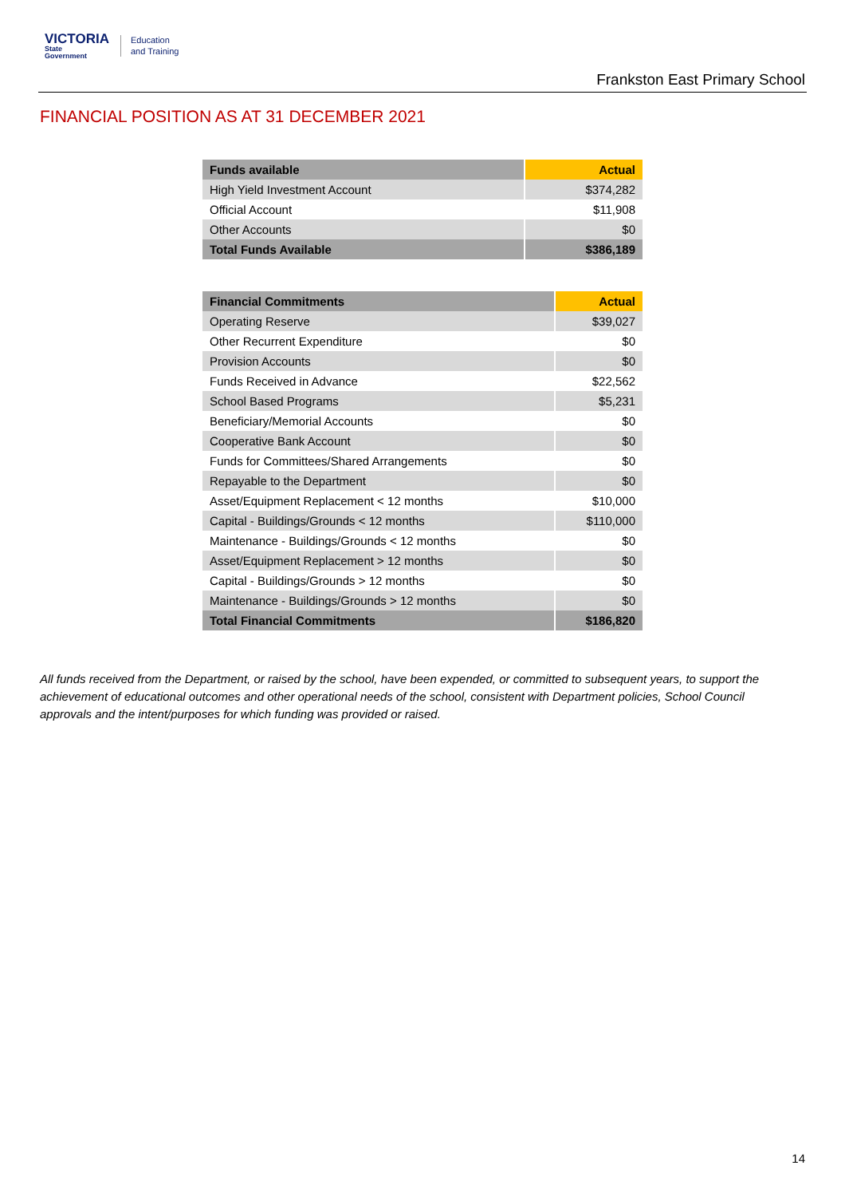VICTORIA
State
Government
Education
and Training
Frankston East Primary School
FINANCIAL POSITION AS AT 31 DECEMBER 2021
| Funds available | Actual |
| --- | --- |
| High Yield Investment Account | $374,282 |
| Official Account | $11,908 |
| Other Accounts | $0 |
| Total Funds Available | $386,189 |
| Financial Commitments | Actual |
| --- | --- |
| Operating Reserve | $39,027 |
| Other Recurrent Expenditure | $0 |
| Provision Accounts | $0 |
| Funds Received in Advance | $22,562 |
| School Based Programs | $5,231 |
| Beneficiary/Memorial Accounts | $0 |
| Cooperative Bank Account | $0 |
| Funds for Committees/Shared Arrangements | $0 |
| Repayable to the Department | $0 |
| Asset/Equipment Replacement < 12 months | $10,000 |
| Capital - Buildings/Grounds < 12 months | $110,000 |
| Maintenance - Buildings/Grounds < 12 months | $0 |
| Asset/Equipment Replacement > 12 months | $0 |
| Capital - Buildings/Grounds > 12 months | $0 |
| Maintenance - Buildings/Grounds > 12 months | $0 |
| Total Financial Commitments | $186,820 |
All funds received from the Department, or raised by the school, have been expended, or committed to subsequent years, to support the achievement of educational outcomes and other operational needs of the school, consistent with Department policies, School Council approvals and the intent/purposes for which funding was provided or raised.
14